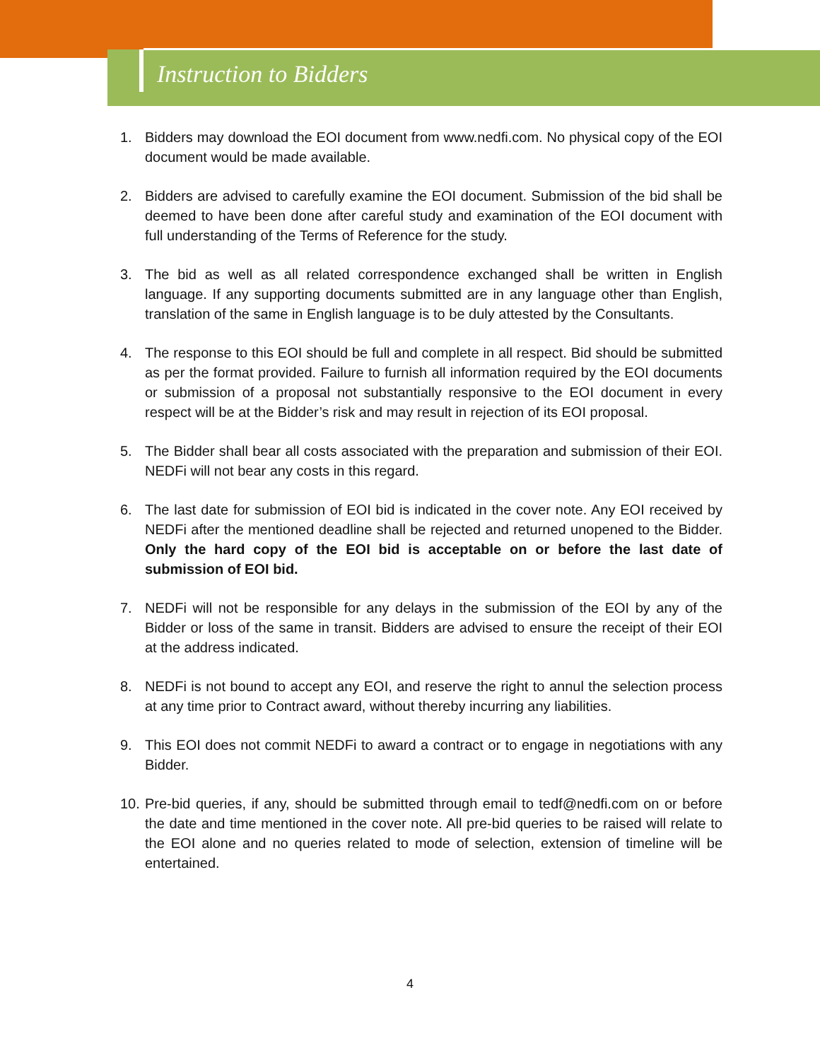Instruction to Bidders
1. Bidders may download the EOI document from www.nedfi.com. No physical copy of the EOI document would be made available.
2. Bidders are advised to carefully examine the EOI document. Submission of the bid shall be deemed to have been done after careful study and examination of the EOI document with full understanding of the Terms of Reference for the study.
3. The bid as well as all related correspondence exchanged shall be written in English language. If any supporting documents submitted are in any language other than English, translation of the same in English language is to be duly attested by the Consultants.
4. The response to this EOI should be full and complete in all respect. Bid should be submitted as per the format provided. Failure to furnish all information required by the EOI documents or submission of a proposal not substantially responsive to the EOI document in every respect will be at the Bidder’s risk and may result in rejection of its EOI proposal.
5. The Bidder shall bear all costs associated with the preparation and submission of their EOI. NEDFi will not bear any costs in this regard.
6. The last date for submission of EOI bid is indicated in the cover note. Any EOI received by NEDFi after the mentioned deadline shall be rejected and returned unopened to the Bidder. Only the hard copy of the EOI bid is acceptable on or before the last date of submission of EOI bid.
7. NEDFi will not be responsible for any delays in the submission of the EOI by any of the Bidder or loss of the same in transit. Bidders are advised to ensure the receipt of their EOI at the address indicated.
8. NEDFi is not bound to accept any EOI, and reserve the right to annul the selection process at any time prior to Contract award, without thereby incurring any liabilities.
9. This EOI does not commit NEDFi to award a contract or to engage in negotiations with any Bidder.
10.
Pre-bid queries, if any, should be submitted through email to tedf@nedfi.com on or before the date and time mentioned in the cover note. All pre-bid queries to be raised will relate to the EOI alone and no queries related to mode of selection, extension of timeline will be entertained.
4